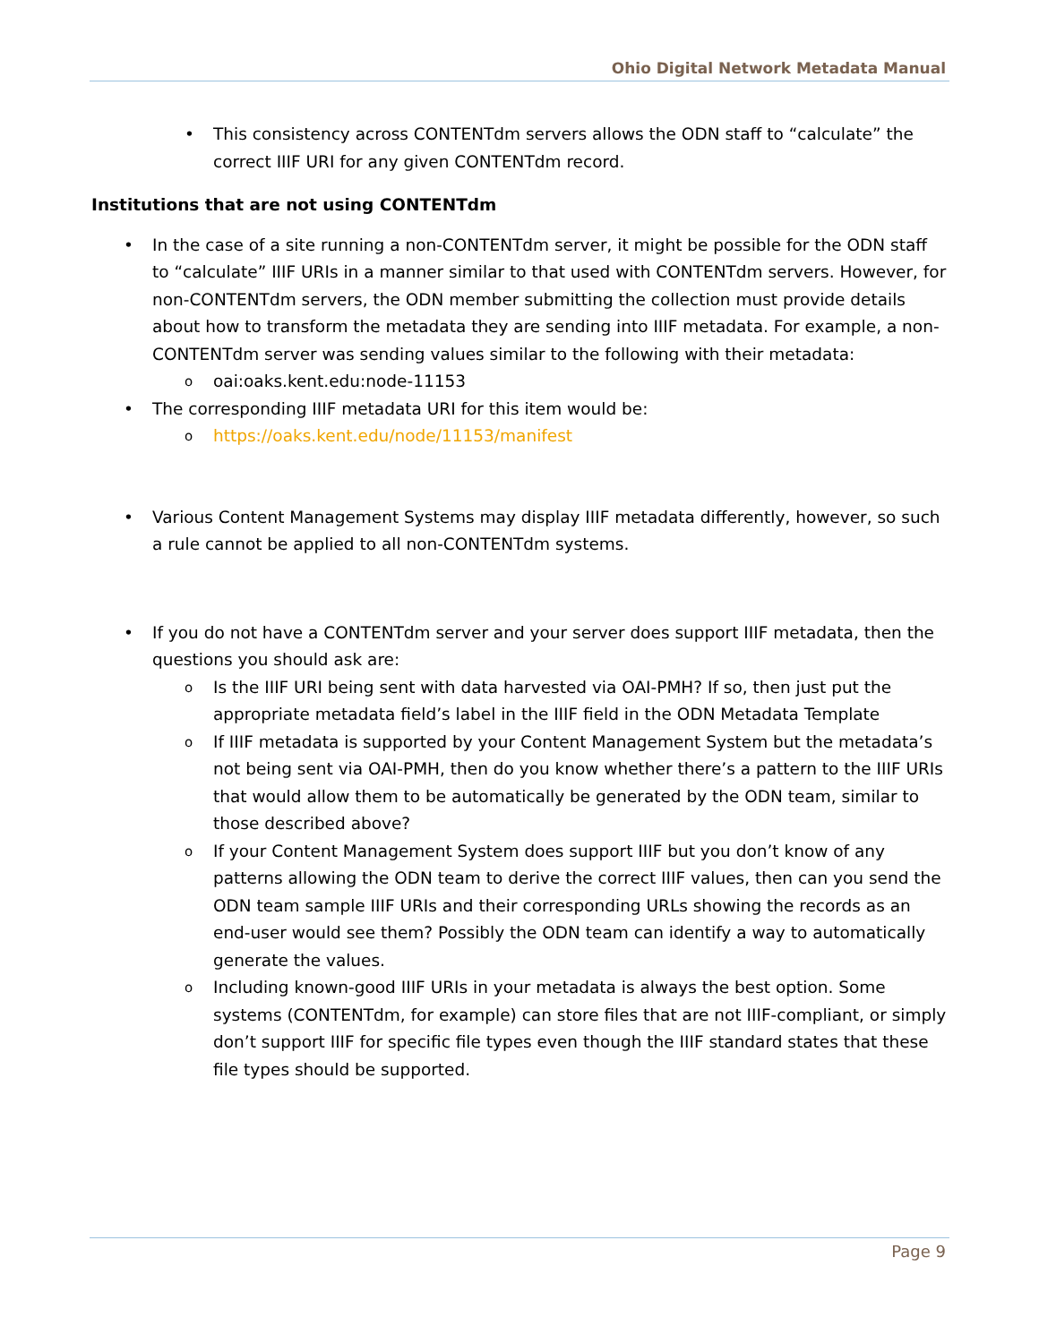Ohio Digital Network Metadata Manual
• This consistency across CONTENTdm servers allows the ODN staff to “calculate” the correct IIIF URI for any given CONTENTdm record.
Institutions that are not using CONTENTdm
• In the case of a site running a non-CONTENTdm server, it might be possible for the ODN staff to “calculate” IIIF URIs in a manner similar to that used with CONTENTdm servers. However, for non-CONTENTdm servers, the ODN member submitting the collection must provide details about how to transform the metadata they are sending into IIIF metadata. For example, a non-CONTENTdm server was sending values similar to the following with their metadata:
o oai:oaks.kent.edu:node-11153
• The corresponding IIIF metadata URI for this item would be:
o https://oaks.kent.edu/node/11153/manifest
• Various Content Management Systems may display IIIF metadata differently, however, so such a rule cannot be applied to all non-CONTENTdm systems.
• If you do not have a CONTENTdm server and your server does support IIIF metadata, then the questions you should ask are:
o Is the IIIF URI being sent with data harvested via OAI-PMH? If so, then just put the appropriate metadata field’s label in the IIIF field in the ODN Metadata Template
o If IIIF metadata is supported by your Content Management System but the metadata’s not being sent via OAI-PMH, then do you know whether there’s a pattern to the IIIF URIs that would allow them to be automatically be generated by the ODN team, similar to those described above?
o If your Content Management System does support IIIF but you don’t know of any patterns allowing the ODN team to derive the correct IIIF values, then can you send the ODN team sample IIIF URIs and their corresponding URLs showing the records as an end-user would see them? Possibly the ODN team can identify a way to automatically generate the values.
o Including known-good IIIF URIs in your metadata is always the best option. Some systems (CONTENTdm, for example) can store files that are not IIIF-compliant, or simply don’t support IIIF for specific file types even though the IIIF standard states that these file types should be supported.
Page 9